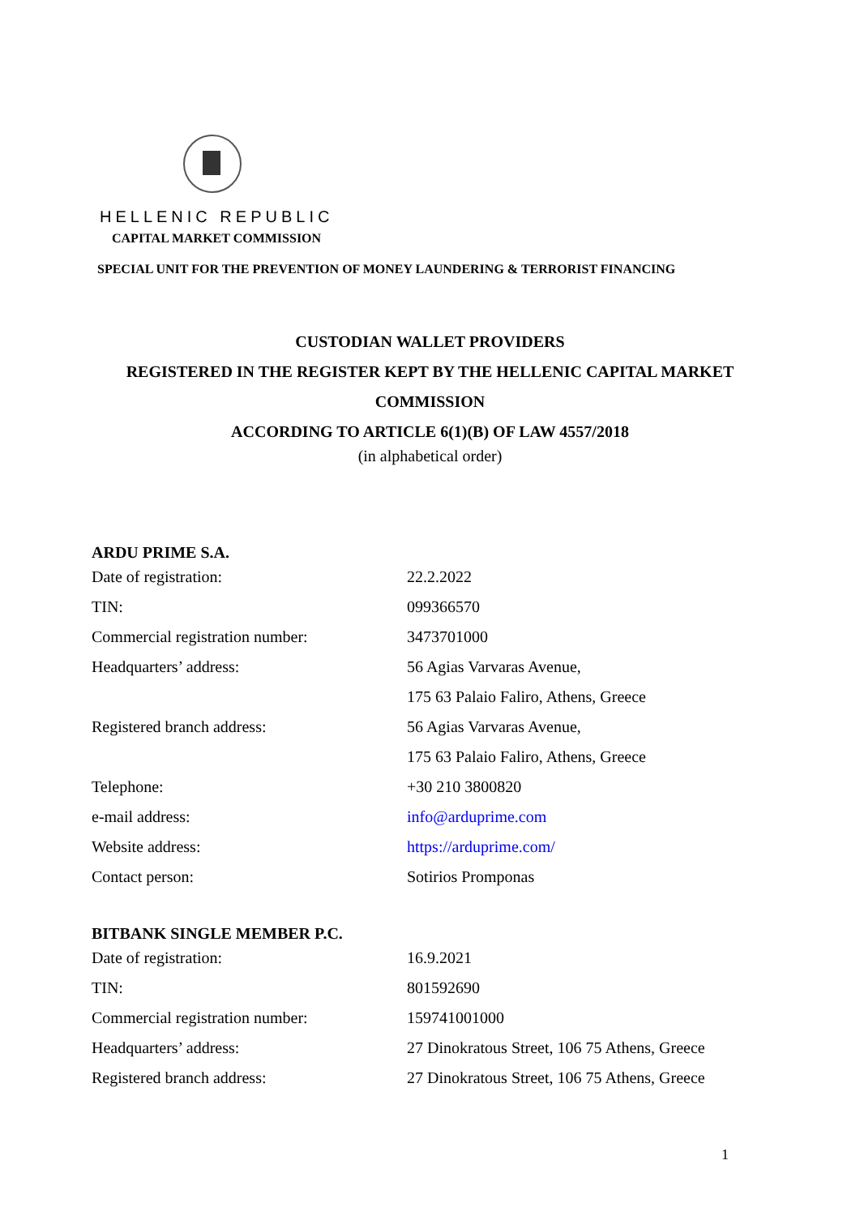HELLENIC REPUBLIC
CAPITAL MARKET COMMISSION
SPECIAL UNIT FOR THE PREVENTION OF MONEY LAUNDERING & TERRORIST FINANCING
CUSTODIAN WALLET PROVIDERS
REGISTERED IN THE REGISTER KEPT BY THE HELLENIC CAPITAL MARKET COMMISSION
ACCORDING TO ARTICLE 6(1)(B) OF LAW 4557/2018
(in alphabetical order)
ARDU PRIME S.A.
| Date of registration: | 22.2.2022 |
| TIN: | 099366570 |
| Commercial registration number: | 3473701000 |
| Headquarters’ address: | 56 Agias Varvaras Avenue, |
| | 175 63 Palaio Faliro, Athens, Greece |
| Registered branch address: | 56 Agias Varvaras Avenue, |
| | 175 63 Palaio Faliro, Athens, Greece |
| Telephone: | +30 210 3800820 |
| e-mail address: | info@arduprime.com |
| Website address: | https://arduprime.com/ |
| Contact person: | Sotirios Promponas |
BITBANK SINGLE MEMBER P.C.
| Date of registration: | 16.9.2021 |
| TIN: | 801592690 |
| Commercial registration number: | 159741001000 |
| Headquarters’ address: | 27 Dinokratous Street, 106 75 Athens, Greece |
| Registered branch address: | 27 Dinokratous Street, 106 75 Athens, Greece |
1